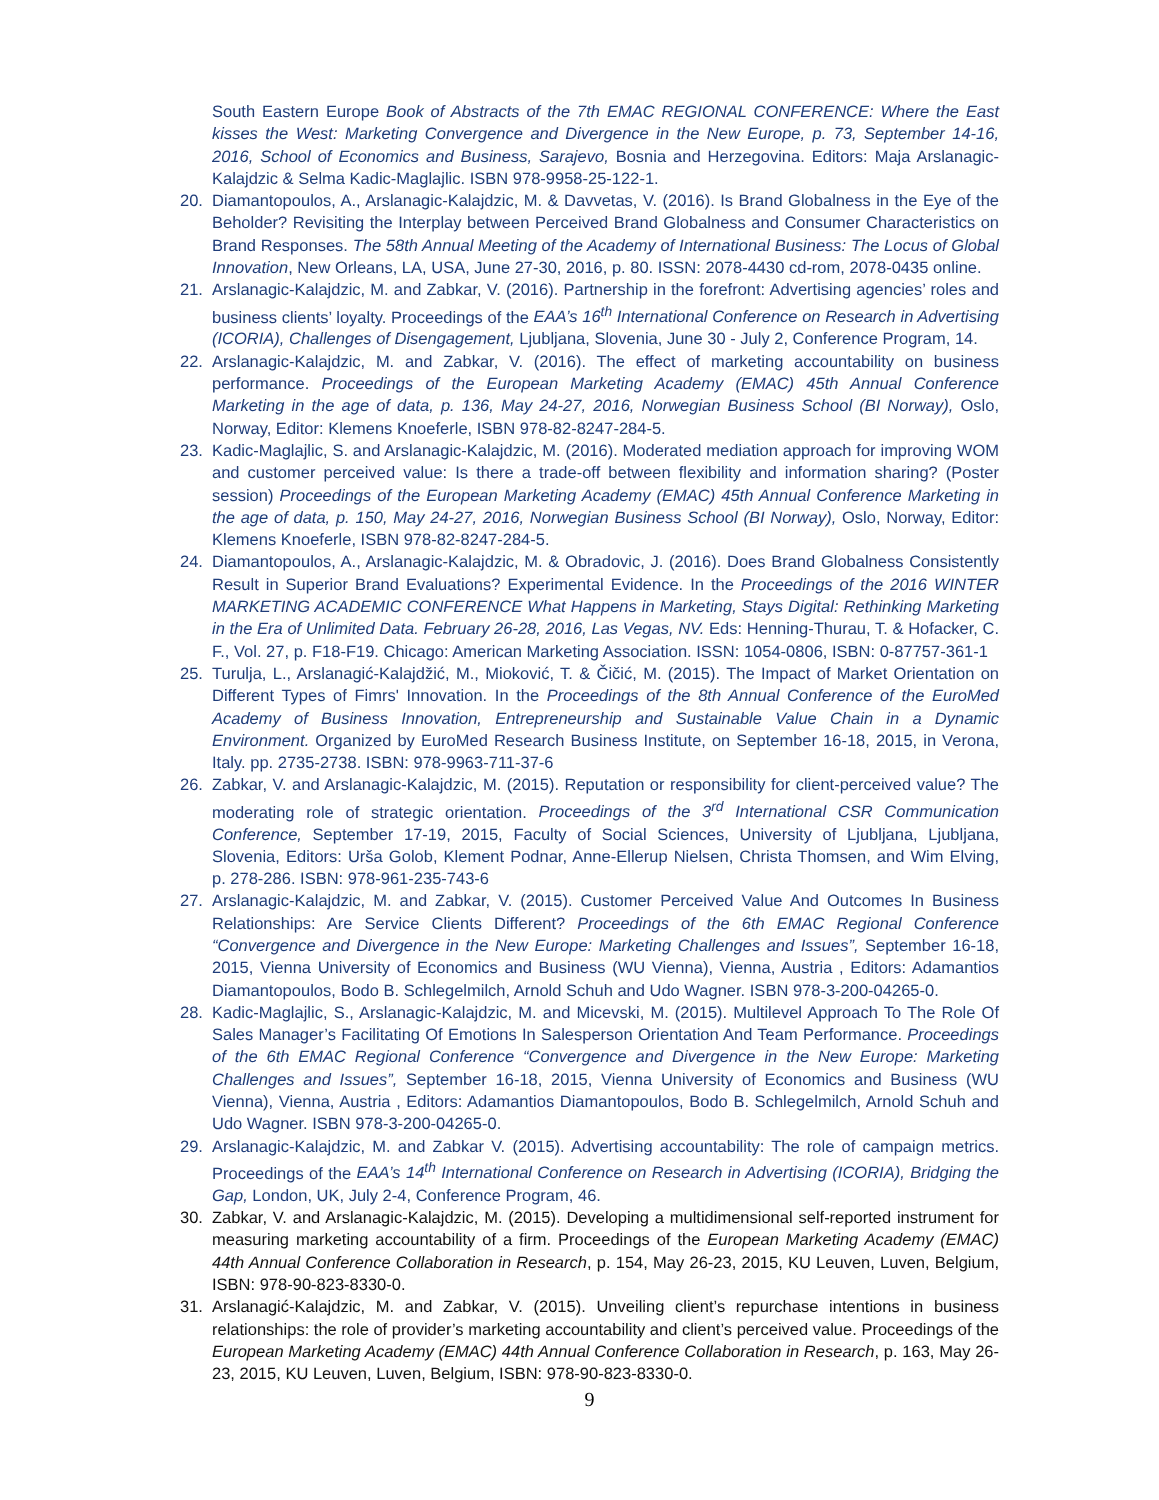South Eastern Europe Book of Abstracts of the 7th EMAC REGIONAL CONFERENCE: Where the East kisses the West: Marketing Convergence and Divergence in the New Europe, p. 73, September 14-16, 2016, School of Economics and Business, Sarajevo, Bosnia and Herzegovina. Editors: Maja Arslanagic-Kalajdzic & Selma Kadic-Maglajlic. ISBN 978-9958-25-122-1.
20. Diamantopoulos, A., Arslanagic-Kalajdzic, M. & Davvetas, V. (2016). Is Brand Globalness in the Eye of the Beholder? Revisiting the Interplay between Perceived Brand Globalness and Consumer Characteristics on Brand Responses. The 58th Annual Meeting of the Academy of International Business: The Locus of Global Innovation, New Orleans, LA, USA, June 27-30, 2016, p. 80. ISSN: 2078-4430 cd-rom, 2078-0435 online.
21. Arslanagic-Kalajdzic, M. and Zabkar, V. (2016). Partnership in the forefront: Advertising agencies’ roles and business clients’ loyalty. Proceedings of the EAA’s 16<sup>th</sup> International Conference on Research in Advertising (ICORIA), Challenges of Disengagement, Ljubljana, Slovenia, June 30 - July 2, Conference Program, 14.
22. Arslanagic-Kalajdzic, M. and Zabkar, V. (2016). The effect of marketing accountability on business performance. Proceedings of the European Marketing Academy (EMAC) 45th Annual Conference Marketing in the age of data, p. 136, May 24-27, 2016, Norwegian Business School (BI Norway), Oslo, Norway, Editor: Klemens Knoeferle, ISBN 978-82-8247-284-5.
23. Kadic-Maglajlic, S. and Arslanagic-Kalajdzic, M. (2016). Moderated mediation approach for improving WOM and customer perceived value: Is there a trade-off between flexibility and information sharing? (Poster session) Proceedings of the European Marketing Academy (EMAC) 45th Annual Conference Marketing in the age of data, p. 150, May 24-27, 2016, Norwegian Business School (BI Norway), Oslo, Norway, Editor: Klemens Knoeferle, ISBN 978-82-8247-284-5.
24. Diamantopoulos, A., Arslanagic-Kalajdzic, M. & Obradovic, J. (2016). Does Brand Globalness Consistently Result in Superior Brand Evaluations? Experimental Evidence. In the Proceedings of the 2016 WINTER MARKETING ACADEMIC CONFERENCE What Happens in Marketing, Stays Digital: Rethinking Marketing in the Era of Unlimited Data. February 26-28, 2016, Las Vegas, NV. Eds: Henning-Thurau, T. & Hofacker, C. F., Vol. 27, p. F18-F19. Chicago: American Marketing Association. ISSN: 1054-0806, ISBN: 0-87757-361-1
25. Turulja, L., Arslanagić-Kalajdžić, M., Mioković, T. & Čičić, M. (2015). The Impact of Market Orientation on Different Types of Fimrs' Innovation. In the Proceedings of the 8th Annual Conference of the EuroMed Academy of Business Innovation, Entrepreneurship and Sustainable Value Chain in a Dynamic Environment. Organized by EuroMed Research Business Institute, on September 16-18, 2015, in Verona, Italy. pp. 2735-2738. ISBN: 978-9963-711-37-6
26. Zabkar, V. and Arslanagic-Kalajdzic, M. (2015). Reputation or responsibility for client-perceived value? The moderating role of strategic orientation. Proceedings of the 3<sup>rd</sup> International CSR Communication Conference, September 17-19, 2015, Faculty of Social Sciences, University of Ljubljana, Ljubljana, Slovenia, Editors: Urša Golob, Klement Podnar, Anne-Ellerup Nielsen, Christa Thomsen, and Wim Elving, p. 278-286. ISBN: 978-961-235-743-6
27. Arslanagic-Kalajdzic, M. and Zabkar, V. (2015). Customer Perceived Value And Outcomes In Business Relationships: Are Service Clients Different? Proceedings of the 6th EMAC Regional Conference “Convergence and Divergence in the New Europe: Marketing Challenges and Issues”, September 16-18, 2015, Vienna University of Economics and Business (WU Vienna), Vienna, Austria , Editors: Adamantios Diamantopoulos, Bodo B. Schlegelmilch, Arnold Schuh and Udo Wagner. ISBN 978-3-200-04265-0.
28. Kadic-Maglajlic, S., Arslanagic-Kalajdzic, M. and Micevski, M. (2015). Multilevel Approach To The Role Of Sales Manager’s Facilitating Of Emotions In Salesperson Orientation And Team Performance. Proceedings of the 6th EMAC Regional Conference “Convergence and Divergence in the New Europe: Marketing Challenges and Issues”, September 16-18, 2015, Vienna University of Economics and Business (WU Vienna), Vienna, Austria , Editors: Adamantios Diamantopoulos, Bodo B. Schlegelmilch, Arnold Schuh and Udo Wagner. ISBN 978-3-200-04265-0.
29. Arslanagic-Kalajdzic, M. and Zabkar V. (2015). Advertising accountability: The role of campaign metrics. Proceedings of the EAA’s 14<sup>th</sup> International Conference on Research in Advertising (ICORIA), Bridging the Gap, London, UK, July 2-4, Conference Program, 46.
30. Zabkar, V. and Arslanagic-Kalajdzic, M. (2015). Developing a multidimensional self-reported instrument for measuring marketing accountability of a firm. Proceedings of the European Marketing Academy (EMAC) 44th Annual Conference Collaboration in Research, p. 154, May 26-23, 2015, KU Leuven, Luven, Belgium, ISBN: 978-90-823-8330-0.
31. Arslanagić-Kalajdzic, M. and Zabkar, V. (2015). Unveiling client’s repurchase intentions in business relationships: the role of provider’s marketing accountability and client’s perceived value. Proceedings of the European Marketing Academy (EMAC) 44th Annual Conference Collaboration in Research, p. 163, May 26-23, 2015, KU Leuven, Luven, Belgium, ISBN: 978-90-823-8330-0.
9